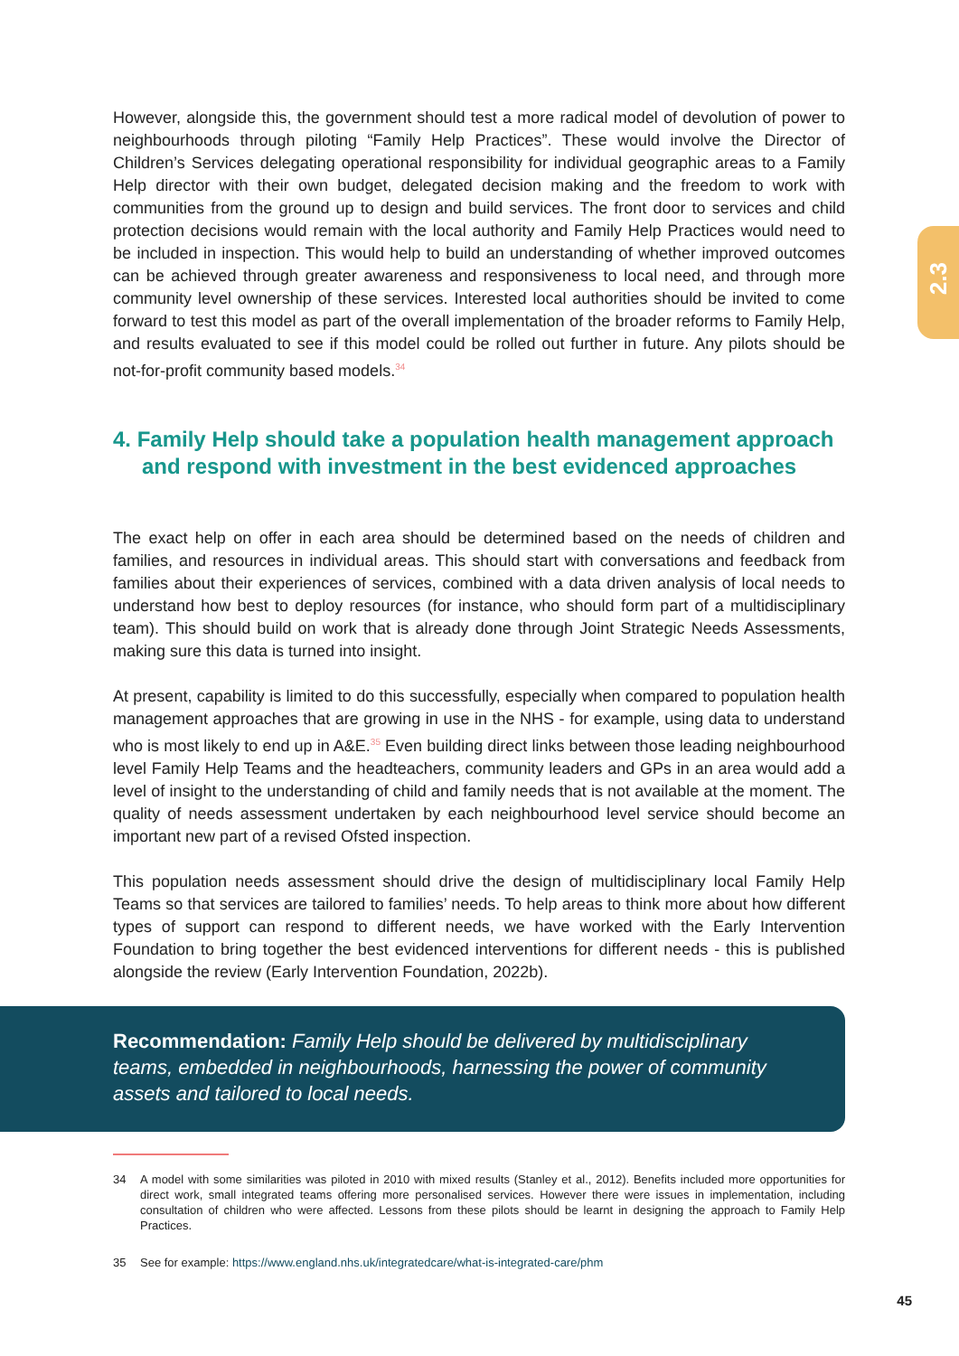2.3
However, alongside this, the government should test a more radical model of devolution of power to neighbourhoods through piloting “Family Help Practices”. These would involve the Director of Children’s Services delegating operational responsibility for individual geographic areas to a Family Help director with their own budget, delegated decision making and the freedom to work with communities from the ground up to design and build services. The front door to services and child protection decisions would remain with the local authority and Family Help Practices would need to be included in inspection. This would help to build an understanding of whether improved outcomes can be achieved through greater awareness and responsiveness to local need, and through more community level ownership of these services. Interested local authorities should be invited to come forward to test this model as part of the overall implementation of the broader reforms to Family Help, and results evaluated to see if this model could be rolled out further in future. Any pilots should be not-for-profit community based models.<sup>34</sup>
4. Family Help should take a population health management approach and respond with investment in the best evidenced approaches
The exact help on offer in each area should be determined based on the needs of children and families, and resources in individual areas. This should start with conversations and feedback from families about their experiences of services, combined with a data driven analysis of local needs to understand how best to deploy resources (for instance, who should form part of a multidisciplinary team). This should build on work that is already done through Joint Strategic Needs Assessments, making sure this data is turned into insight.
At present, capability is limited to do this successfully, especially when compared to population health management approaches that are growing in use in the NHS - for example, using data to understand who is most likely to end up in A&E.<sup>35</sup> Even building direct links between those leading neighbourhood level Family Help Teams and the headteachers, community leaders and GPs in an area would add a level of insight to the understanding of child and family needs that is not available at the moment. The quality of needs assessment undertaken by each neighbourhood level service should become an important new part of a revised Ofsted inspection.
This population needs assessment should drive the design of multidisciplinary local Family Help Teams so that services are tailored to families’ needs. To help areas to think more about how different types of support can respond to different needs, we have worked with the Early Intervention Foundation to bring together the best evidenced interventions for different needs - this is published alongside the review (Early Intervention Foundation, 2022b).
Recommendation: Family Help should be delivered by multidisciplinary teams, embedded in neighbourhoods, harnessing the power of community assets and tailored to local needs.
34 A model with some similarities was piloted in 2010 with mixed results (Stanley et al., 2012). Benefits included more opportunities for direct work, small integrated teams offering more personalised services. However there were issues in implementation, including consultation of children who were affected. Lessons from these pilots should be learnt in designing the approach to Family Help Practices.
35 See for example: https://www.england.nhs.uk/integratedcare/what-is-integrated-care/phm
45